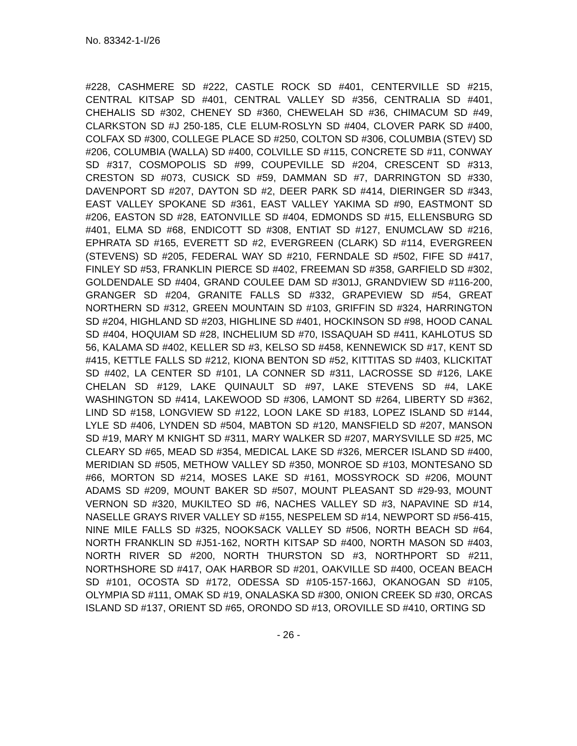No. 83342-1-I/26
#228, CASHMERE SD #222, CASTLE ROCK SD #401, CENTERVILLE SD #215, CENTRAL KITSAP SD #401, CENTRAL VALLEY SD #356, CENTRALIA SD #401, CHEHALIS SD #302, CHENEY SD #360, CHEWELAH SD #36, CHIMACUM SD #49, CLARKSTON SD #J 250-185, CLE ELUM-ROSLYN SD #404, CLOVER PARK SD #400, COLFAX SD #300, COLLEGE PLACE SD #250, COLTON SD #306, COLUMBIA (STEV) SD #206, COLUMBIA (WALLA) SD #400, COLVILLE SD #115, CONCRETE SD #11, CONWAY SD #317, COSMOPOLIS SD #99, COUPEVILLE SD #204, CRESCENT SD #313, CRESTON SD #073, CUSICK SD #59, DAMMAN SD #7, DARRINGTON SD #330, DAVENPORT SD #207, DAYTON SD #2, DEER PARK SD #414, DIERINGER SD #343, EAST VALLEY SPOKANE SD #361, EAST VALLEY YAKIMA SD #90, EASTMONT SD #206, EASTON SD #28, EATONVILLE SD #404, EDMONDS SD #15, ELLENSBURG SD #401, ELMA SD #68, ENDICOTT SD #308, ENTIAT SD #127, ENUMCLAW SD #216, EPHRATA SD #165, EVERETT SD #2, EVERGREEN (CLARK) SD #114, EVERGREEN (STEVENS) SD #205, FEDERAL WAY SD #210, FERNDALE SD #502, FIFE SD #417, FINLEY SD #53, FRANKLIN PIERCE SD #402, FREEMAN SD #358, GARFIELD SD #302, GOLDENDALE SD #404, GRAND COULEE DAM SD #301J, GRANDVIEW SD #116-200, GRANGER SD #204, GRANITE FALLS SD #332, GRAPEVIEW SD #54, GREAT NORTHERN SD #312, GREEN MOUNTAIN SD #103, GRIFFIN SD #324, HARRINGTON SD #204, HIGHLAND SD #203, HIGHLINE SD #401, HOCKINSON SD #98, HOOD CANAL SD #404, HOQUIAM SD #28, INCHELIUM SD #70, ISSAQUAH SD #411, KAHLOTUS SD 56, KALAMA SD #402, KELLER SD #3, KELSO SD #458, KENNEWICK SD #17, KENT SD #415, KETTLE FALLS SD #212, KIONA BENTON SD #52, KITTITAS SD #403, KLICKITAT SD #402, LA CENTER SD #101, LA CONNER SD #311, LACROSSE SD #126, LAKE CHELAN SD #129, LAKE QUINAULT SD #97, LAKE STEVENS SD #4, LAKE WASHINGTON SD #414, LAKEWOOD SD #306, LAMONT SD #264, LIBERTY SD #362, LIND SD #158, LONGVIEW SD #122, LOON LAKE SD #183, LOPEZ ISLAND SD #144, LYLE SD #406, LYNDEN SD #504, MABTON SD #120, MANSFIELD SD #207, MANSON SD #19, MARY M KNIGHT SD #311, MARY WALKER SD #207, MARYSVILLE SD #25, MC CLEARY SD #65, MEAD SD #354, MEDICAL LAKE SD #326, MERCER ISLAND SD #400, MERIDIAN SD #505, METHOW VALLEY SD #350, MONROE SD #103, MONTESANO SD #66, MORTON SD #214, MOSES LAKE SD #161, MOSSYROCK SD #206, MOUNT ADAMS SD #209, MOUNT BAKER SD #507, MOUNT PLEASANT SD #29-93, MOUNT VERNON SD #320, MUKILTEO SD #6, NACHES VALLEY SD #3, NAPAVINE SD #14, NASELLE GRAYS RIVER VALLEY SD #155, NESPELEM SD #14, NEWPORT SD #56-415, NINE MILE FALLS SD #325, NOOKSACK VALLEY SD #506, NORTH BEACH SD #64, NORTH FRANKLIN SD #J51-162, NORTH KITSAP SD #400, NORTH MASON SD #403, NORTH RIVER SD #200, NORTH THURSTON SD #3, NORTHPORT SD #211, NORTHSHORE SD #417, OAK HARBOR SD #201, OAKVILLE SD #400, OCEAN BEACH SD #101, OCOSTA SD #172, ODESSA SD #105-157-166J, OKANOGAN SD #105, OLYMPIA SD #111, OMAK SD #19, ONALASKA SD #300, ONION CREEK SD #30, ORCAS ISLAND SD #137, ORIENT SD #65, ORONDO SD #13, OROVILLE SD #410, ORTING SD
- 26 -